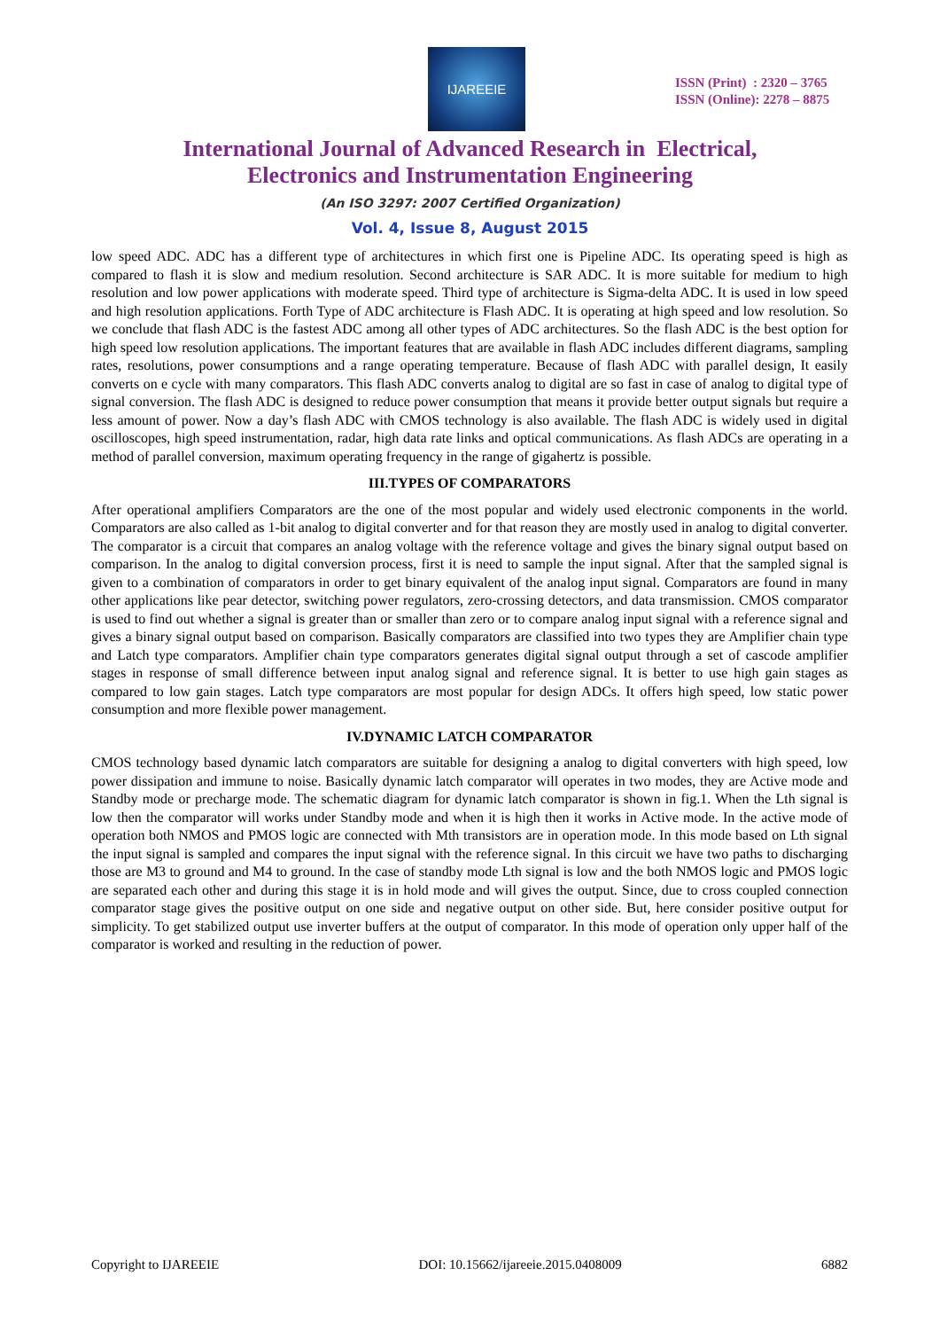IJAREEIE
ISSN (Print) : 2320 – 3765
ISSN (Online): 2278 – 8875
International Journal of Advanced Research in Electrical,
Electronics and Instrumentation Engineering
(An ISO 3297: 2007 Certified Organization)
Vol. 4, Issue 8, August 2015
low speed ADC. ADC has a different type of architectures in which first one is Pipeline ADC. Its operating speed is high as compared to flash it is slow and medium resolution. Second architecture is SAR ADC. It is more suitable for medium to high resolution and low power applications with moderate speed. Third type of architecture is Sigma-delta ADC. It is used in low speed and high resolution applications. Forth Type of ADC architecture is Flash ADC. It is operating at high speed and low resolution. So we conclude that flash ADC is the fastest ADC among all other types of ADC architectures. So the flash ADC is the best option for high speed low resolution applications. The important features that are available in flash ADC includes different diagrams, sampling rates, resolutions, power consumptions and a range operating temperature. Because of flash ADC with parallel design, It easily converts on e cycle with many comparators. This flash ADC converts analog to digital are so fast in case of analog to digital type of signal conversion. The flash ADC is designed to reduce power consumption that means it provide better output signals but require a less amount of power. Now a day’s flash ADC with CMOS technology is also available. The flash ADC is widely used in digital oscilloscopes, high speed instrumentation, radar, high data rate links and optical communications. As flash ADCs are operating in a method of parallel conversion, maximum operating frequency in the range of gigahertz is possible.
III.TYPES OF COMPARATORS
After operational amplifiers Comparators are the one of the most popular and widely used electronic components in the world. Comparators are also called as 1-bit analog to digital converter and for that reason they are mostly used in analog to digital converter. The comparator is a circuit that compares an analog voltage with the reference voltage and gives the binary signal output based on comparison. In the analog to digital conversion process, first it is need to sample the input signal. After that the sampled signal is given to a combination of comparators in order to get binary equivalent of the analog input signal. Comparators are found in many other applications like pear detector, switching power regulators, zero-crossing detectors, and data transmission. CMOS comparator is used to find out whether a signal is greater than or smaller than zero or to compare analog input signal with a reference signal and gives a binary signal output based on comparison. Basically comparators are classified into two types they are Amplifier chain type and Latch type comparators. Amplifier chain type comparators generates digital signal output through a set of cascode amplifier stages in response of small difference between input analog signal and reference signal. It is better to use high gain stages as compared to low gain stages. Latch type comparators are most popular for design ADCs. It offers high speed, low static power consumption and more flexible power management.
IV.DYNAMIC LATCH COMPARATOR
CMOS technology based dynamic latch comparators are suitable for designing a analog to digital converters with high speed, low power dissipation and immune to noise. Basically dynamic latch comparator will operates in two modes, they are Active mode and Standby mode or precharge mode. The schematic diagram for dynamic latch comparator is shown in fig.1. When the Lth signal is low then the comparator will works under Standby mode and when it is high then it works in Active mode. In the active mode of operation both NMOS and PMOS logic are connected with Mth transistors are in operation mode. In this mode based on Lth signal the input signal is sampled and compares the input signal with the reference signal. In this circuit we have two paths to discharging those are M3 to ground and M4 to ground. In the case of standby mode Lth signal is low and the both NMOS logic and PMOS logic are separated each other and during this stage it is in hold mode and will gives the output. Since, due to cross coupled connection comparator stage gives the positive output on one side and negative output on other side. But, here consider positive output for simplicity. To get stabilized output use inverter buffers at the output of comparator. In this mode of operation only upper half of the comparator is worked and resulting in the reduction of power.
Copyright to IJAREEIE DOI: 10.15662/ijareeie.2015.0408009 6882